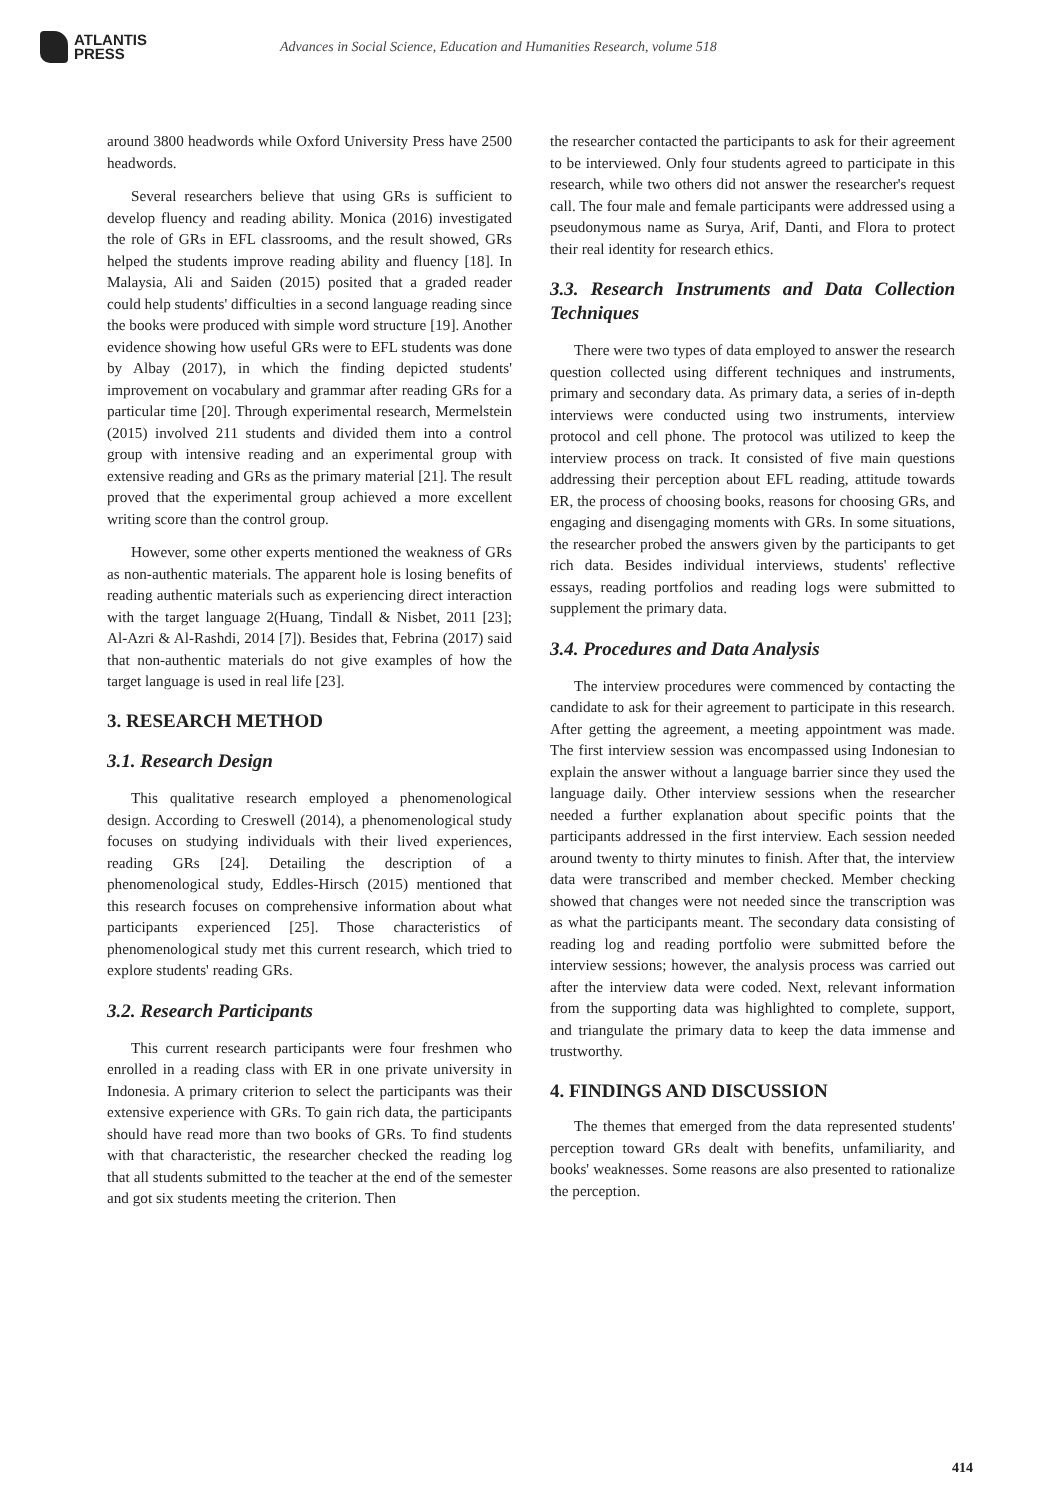ATLANTIS
PRESS
Advances in Social Science, Education and Humanities Research, volume 518
around 3800 headwords while Oxford University Press have 2500 headwords.
Several researchers believe that using GRs is sufficient to develop fluency and reading ability. Monica (2016) investigated the role of GRs in EFL classrooms, and the result showed, GRs helped the students improve reading ability and fluency [18]. In Malaysia, Ali and Saiden (2015) posited that a graded reader could help students' difficulties in a second language reading since the books were produced with simple word structure [19]. Another evidence showing how useful GRs were to EFL students was done by Albay (2017), in which the finding depicted students' improvement on vocabulary and grammar after reading GRs for a particular time [20]. Through experimental research, Mermelstein (2015) involved 211 students and divided them into a control group with intensive reading and an experimental group with extensive reading and GRs as the primary material [21]. The result proved that the experimental group achieved a more excellent writing score than the control group.
However, some other experts mentioned the weakness of GRs as non-authentic materials. The apparent hole is losing benefits of reading authentic materials such as experiencing direct interaction with the target language 2(Huang, Tindall & Nisbet, 2011 [23]; Al-Azri & Al-Rashdi, 2014 [7]). Besides that, Febrina (2017) said that non-authentic materials do not give examples of how the target language is used in real life [23].
3. RESEARCH METHOD
3.1. Research Design
This qualitative research employed a phenomenological design. According to Creswell (2014), a phenomenological study focuses on studying individuals with their lived experiences, reading GRs [24]. Detailing the description of a phenomenological study, Eddles-Hirsch (2015) mentioned that this research focuses on comprehensive information about what participants experienced [25]. Those characteristics of phenomenological study met this current research, which tried to explore students' reading GRs.
3.2. Research Participants
This current research participants were four freshmen who enrolled in a reading class with ER in one private university in Indonesia. A primary criterion to select the participants was their extensive experience with GRs. To gain rich data, the participants should have read more than two books of GRs. To find students with that characteristic, the researcher checked the reading log that all students submitted to the teacher at the end of the semester and got six students meeting the criterion. Then
the researcher contacted the participants to ask for their agreement to be interviewed. Only four students agreed to participate in this research, while two others did not answer the researcher's request call. The four male and female participants were addressed using a pseudonymous name as Surya, Arif, Danti, and Flora to protect their real identity for research ethics.
3.3. Research Instruments and Data Collection Techniques
There were two types of data employed to answer the research question collected using different techniques and instruments, primary and secondary data. As primary data, a series of in-depth interviews were conducted using two instruments, interview protocol and cell phone. The protocol was utilized to keep the interview process on track. It consisted of five main questions addressing their perception about EFL reading, attitude towards ER, the process of choosing books, reasons for choosing GRs, and engaging and disengaging moments with GRs. In some situations, the researcher probed the answers given by the participants to get rich data. Besides individual interviews, students' reflective essays, reading portfolios and reading logs were submitted to supplement the primary data.
3.4. Procedures and Data Analysis
The interview procedures were commenced by contacting the candidate to ask for their agreement to participate in this research. After getting the agreement, a meeting appointment was made. The first interview session was encompassed using Indonesian to explain the answer without a language barrier since they used the language daily. Other interview sessions when the researcher needed a further explanation about specific points that the participants addressed in the first interview. Each session needed around twenty to thirty minutes to finish. After that, the interview data were transcribed and member checked. Member checking showed that changes were not needed since the transcription was as what the participants meant. The secondary data consisting of reading log and reading portfolio were submitted before the interview sessions; however, the analysis process was carried out after the interview data were coded. Next, relevant information from the supporting data was highlighted to complete, support, and triangulate the primary data to keep the data immense and trustworthy.
4. FINDINGS AND DISCUSSION
The themes that emerged from the data represented students' perception toward GRs dealt with benefits, unfamiliarity, and books' weaknesses. Some reasons are also presented to rationalize the perception.
414